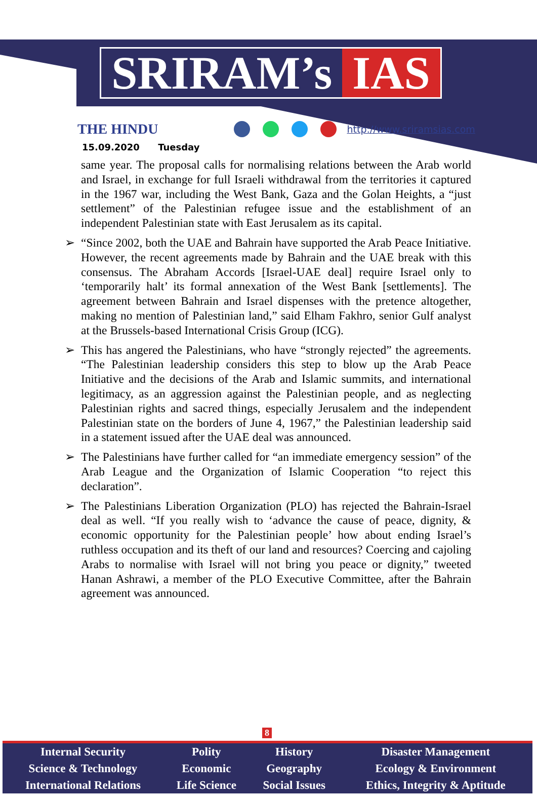SRIRAM’s IAS
THE HINDU
http://www.sriramsias.com
15.09.2020 Tuesday
same year. The proposal calls for normalising relations between the Arab world and Israel, in exchange for full Israeli withdrawal from the territories it captured in the 1967 war, including the West Bank, Gaza and the Golan Heights, a “just settlement” of the Palestinian refugee issue and the establishment of an independent Palestinian state with East Jerusalem as its capital.
➢ “Since 2002, both the UAE and Bahrain have supported the Arab Peace Initiative. However, the recent agreements made by Bahrain and the UAE break with this consensus. The Abraham Accords [Israel-UAE deal] require Israel only to ‘temporarily halt’ its formal annexation of the West Bank [settlements]. The agreement between Bahrain and Israel dispenses with the pretence altogether, making no mention of Palestinian land,” said Elham Fakhro, senior Gulf analyst at the Brussels-based International Crisis Group (ICG).
➢ This has angered the Palestinians, who have “strongly rejected” the agreements. “The Palestinian leadership considers this step to blow up the Arab Peace Initiative and the decisions of the Arab and Islamic summits, and international legitimacy, as an aggression against the Palestinian people, and as neglecting Palestinian rights and sacred things, especially Jerusalem and the independent Palestinian state on the borders of June 4, 1967,” the Palestinian leadership said in a statement issued after the UAE deal was announced.
➢ The Palestinians have further called for “an immediate emergency session” of the Arab League and the Organization of Islamic Cooperation “to reject this declaration”.
➢ The Palestinians Liberation Organization (PLO) has rejected the Bahrain-Israel deal as well. “If you really wish to ‘advance the cause of peace, dignity, & economic opportunity for the Palestinian people’ how about ending Israel’s ruthless occupation and its theft of our land and resources? Coercing and cajoling Arabs to normalise with Israel will not bring you peace or dignity,” tweeted Hanan Ashrawi, a member of the PLO Executive Committee, after the Bahrain agreement was announced.
8
| Internal Security | Polity | History | Disaster Management |
| Science & Technology | Economic | Geography | Ecology & Environment |
| International Relations | Life Science | Social Issues | Ethics, Integrity & Aptitude |